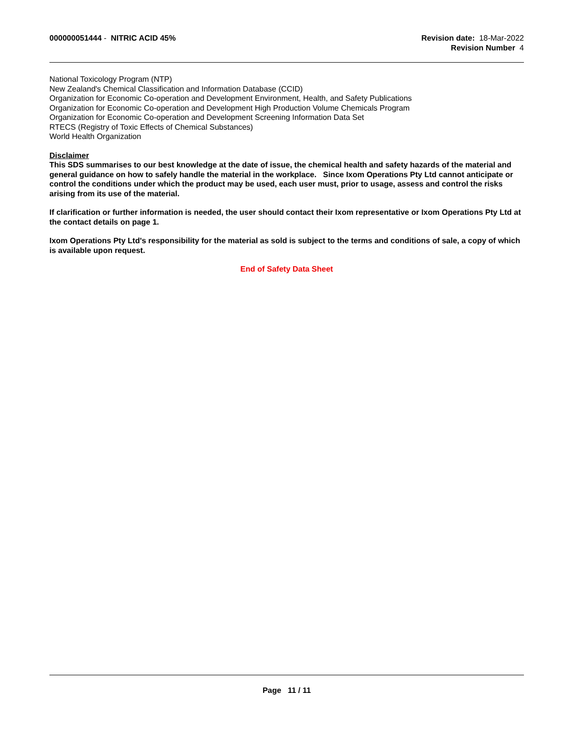000000051444 - NITRIC ACID 45%
Revision date: 18-Mar-2022
Revision Number 4
National Toxicology Program (NTP)
New Zealand's Chemical Classification and Information Database (CCID)
Organization for Economic Co-operation and Development Environment, Health, and Safety Publications
Organization for Economic Co-operation and Development High Production Volume Chemicals Program
Organization for Economic Co-operation and Development Screening Information Data Set
RTECS (Registry of Toxic Effects of Chemical Substances)
World Health Organization
Disclaimer
This SDS summarises to our best knowledge at the date of issue, the chemical health and safety hazards of the material and general guidance on how to safely handle the material in the workplace. Since Ixom Operations Pty Ltd cannot anticipate or control the conditions under which the product may be used, each user must, prior to usage, assess and control the risks arising from its use of the material.
If clarification or further information is needed, the user should contact their Ixom representative or Ixom Operations Pty Ltd at the contact details on page 1.
Ixom Operations Pty Ltd's responsibility for the material as sold is subject to the terms and conditions of sale, a copy of which is available upon request.
End of Safety Data Sheet
Page 11 / 11